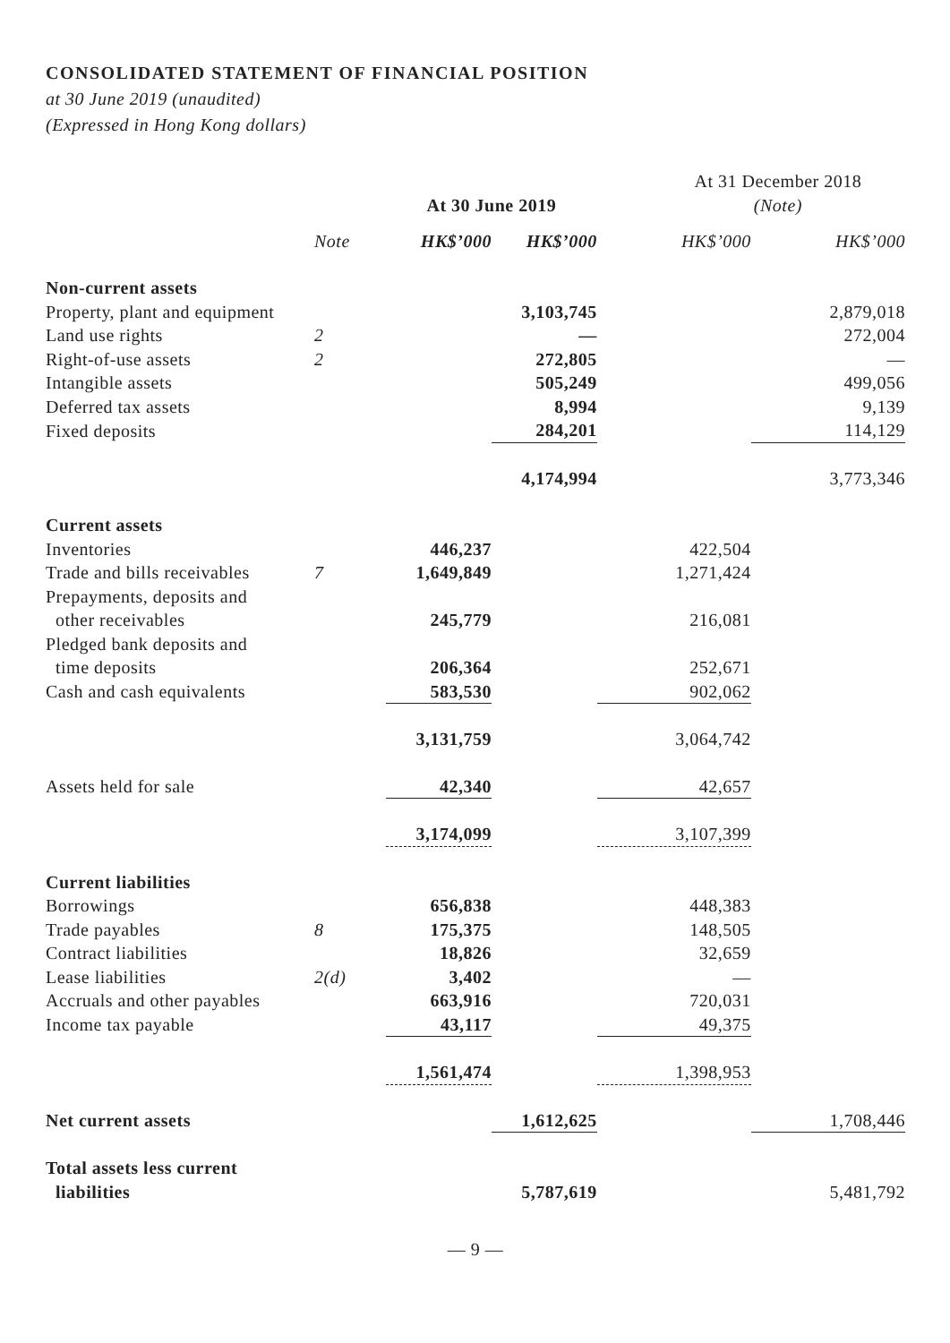CONSOLIDATED STATEMENT OF FINANCIAL POSITION
at 30 June 2019 (unaudited)
(Expressed in Hong Kong dollars)
| | | At 30 June 2019 | | At 31 December 2018 (Note) | |
| --- | --- | --- | --- | --- | --- |
| | Note | HK$’000 | HK$’000 | HK$’000 | HK$’000 |
| Non-current assets | | | | | |
| Property, plant and equipment | | | 3,103,745 | | 2,879,018 |
| Land use rights | 2 | | — | | 272,004 |
| Right-of-use assets | 2 | | 272,805 | | — |
| Intangible assets | | | 505,249 | | 499,056 |
| Deferred tax assets | | | 8,994 | | 9,139 |
| Fixed deposits | | | 284,201 | | 114,129 |
| | | | 4,174,994 | | 3,773,346 |
| Current assets | | | | | |
| Inventories | | 446,237 | | 422,504 | |
| Trade and bills receivables | 7 | 1,649,849 | | 1,271,424 | |
| Prepayments, deposits and other receivables | | 245,779 | | 216,081 | |
| Pledged bank deposits and time deposits | | 206,364 | | 252,671 | |
| Cash and cash equivalents | | 583,530 | | 902,062 | |
| | | 3,131,759 | | 3,064,742 | |
| Assets held for sale | | 42,340 | | 42,657 | |
| | | 3,174,099 | | 3,107,399 | |
| Current liabilities | | | | | |
| Borrowings | | 656,838 | | 448,383 | |
| Trade payables | 8 | 175,375 | | 148,505 | |
| Contract liabilities | | 18,826 | | 32,659 | |
| Lease liabilities | 2(d) | 3,402 | | — | |
| Accruals and other payables | | 663,916 | | 720,031 | |
| Income tax payable | | 43,117 | | 49,375 | |
| | | 1,561,474 | | 1,398,953 | |
| Net current assets | | | 1,612,625 | | 1,708,446 |
| Total assets less current liabilities | | | 5,787,619 | | 5,481,792 |
— 9 —